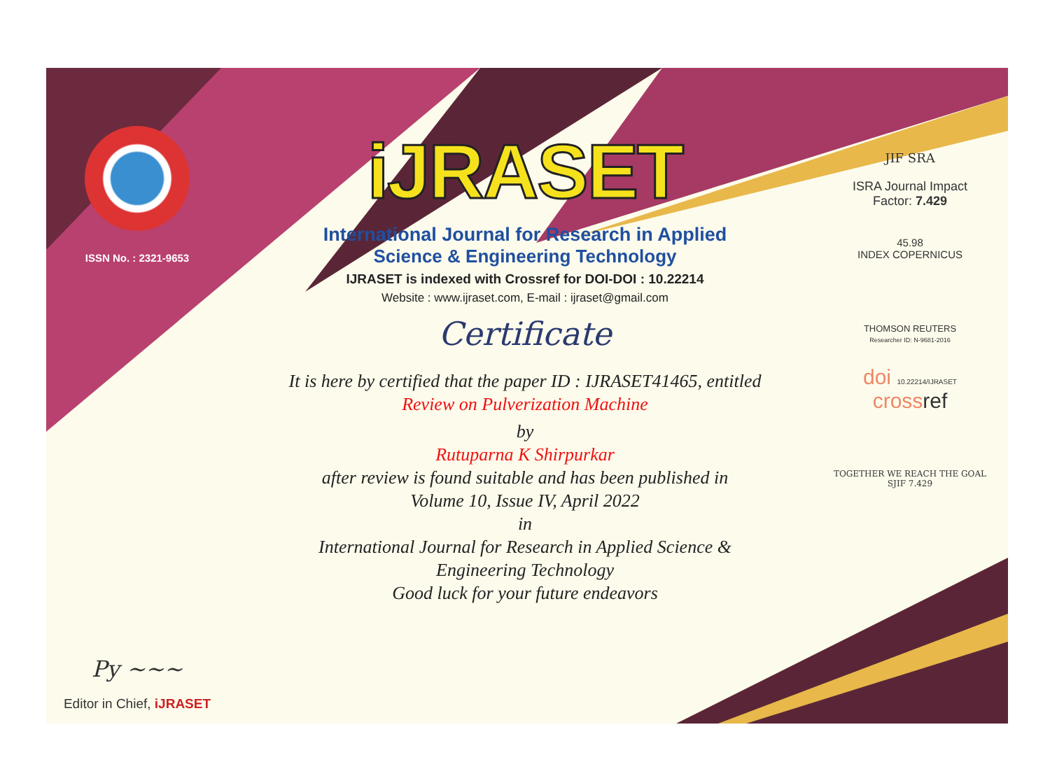ISSN No. : 2321-9653
Py ~~~
Editor in Chief, iJRASET
iJRASET
International Journal for Research in Applied
Science & Engineering Technology
IJRASET is indexed with Crossref for DOI-DOI : 10.22214
Website : www.ijraset.com, E-mail : ijraset@gmail.com
Certificate
It is here by certified that the paper ID : IJRASET41465, entitled
Review on Pulverization Machine
by
Rutuparna K Shirpurkar
after review is found suitable and has been published in
Volume 10, Issue IV, April 2022
in
International Journal for Research in Applied Science &
Engineering Technology
Good luck for your future endeavors
JIF SRA
ISRA Journal Impact
Factor: 7.429
45.98
INDEX COPERNICUS
THOMSON REUTERS
Researcher ID: N-9681-2016
doi 10.22214/IJRASET
crossref
TOGETHER WE REACH THE GOAL
SJIF 7.429